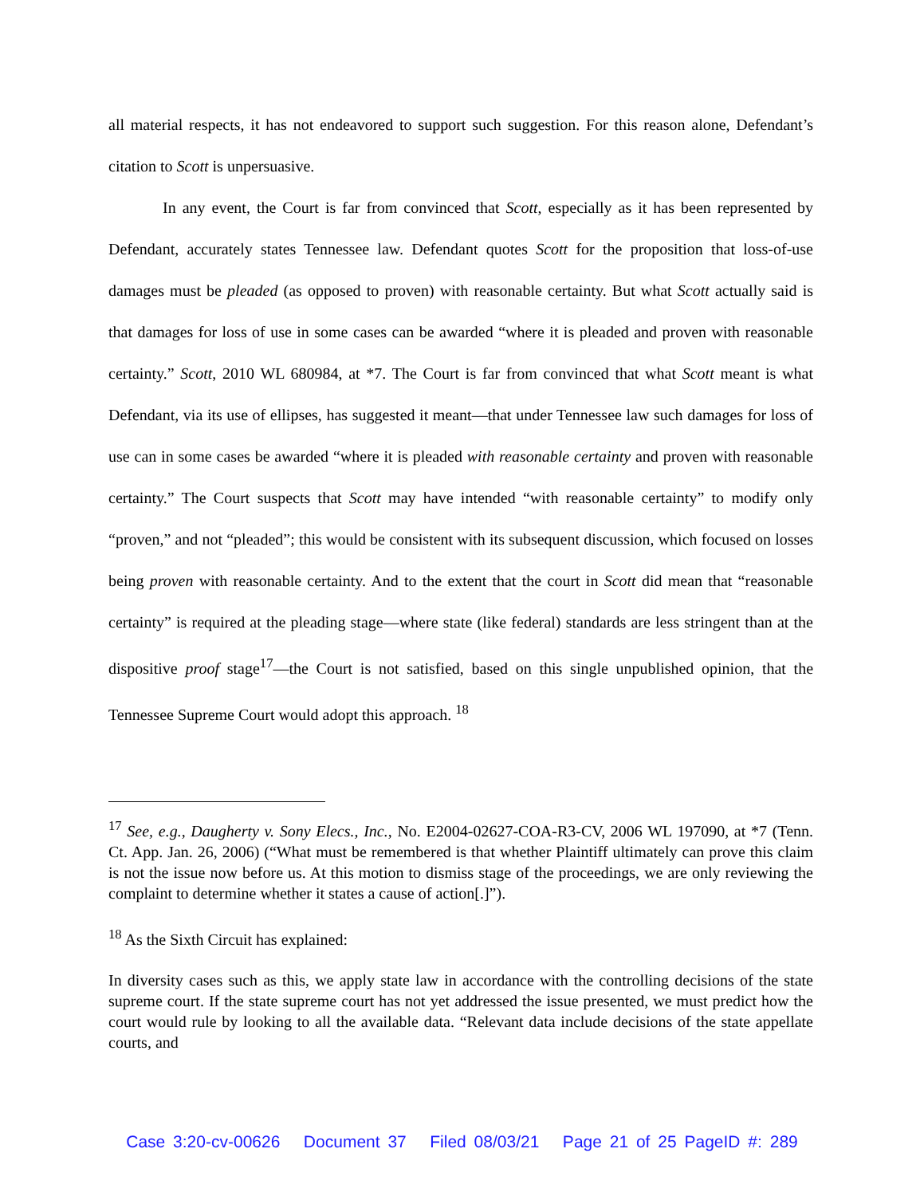all material respects, it has not endeavored to support such suggestion. For this reason alone, Defendant’s citation to Scott is unpersuasive.
In any event, the Court is far from convinced that Scott, especially as it has been represented by Defendant, accurately states Tennessee law. Defendant quotes Scott for the proposition that loss-of-use damages must be pleaded (as opposed to proven) with reasonable certainty. But what Scott actually said is that damages for loss of use in some cases can be awarded “where it is pleaded and proven with reasonable certainty.” Scott, 2010 WL 680984, at *7. The Court is far from convinced that what Scott meant is what Defendant, via its use of ellipses, has suggested it meant—that under Tennessee law such damages for loss of use can in some cases be awarded “where it is pleaded with reasonable certainty and proven with reasonable certainty.” The Court suspects that Scott may have intended “with reasonable certainty” to modify only “proven,” and not “pleaded”; this would be consistent with its subsequent discussion, which focused on losses being proven with reasonable certainty. And to the extent that the court in Scott did mean that “reasonable certainty” is required at the pleading stage—where state (like federal) standards are less stringent than at the dispositive proof stage<sup>17</sup>—the Court is not satisfied, based on this single unpublished opinion, that the Tennessee Supreme Court would adopt this approach. <sup>18</sup>
<sup>17</sup> See, e.g., Daugherty v. Sony Elecs., Inc., No. E2004-02627-COA-R3-CV, 2006 WL 197090, at *7 (Tenn. Ct. App. Jan. 26, 2006) (“What must be remembered is that whether Plaintiff ultimately can prove this claim is not the issue now before us. At this motion to dismiss stage of the proceedings, we are only reviewing the complaint to determine whether it states a cause of action[.]”).
<sup>18</sup> As the Sixth Circuit has explained:
In diversity cases such as this, we apply state law in accordance with the controlling decisions of the state supreme court. If the state supreme court has not yet addressed the issue presented, we must predict how the court would rule by looking to all the available data. “Relevant data include decisions of the state appellate courts, and
Case 3:20-cv-00626 Document 37 Filed 08/03/21 Page 21 of 25 PageID #: 289